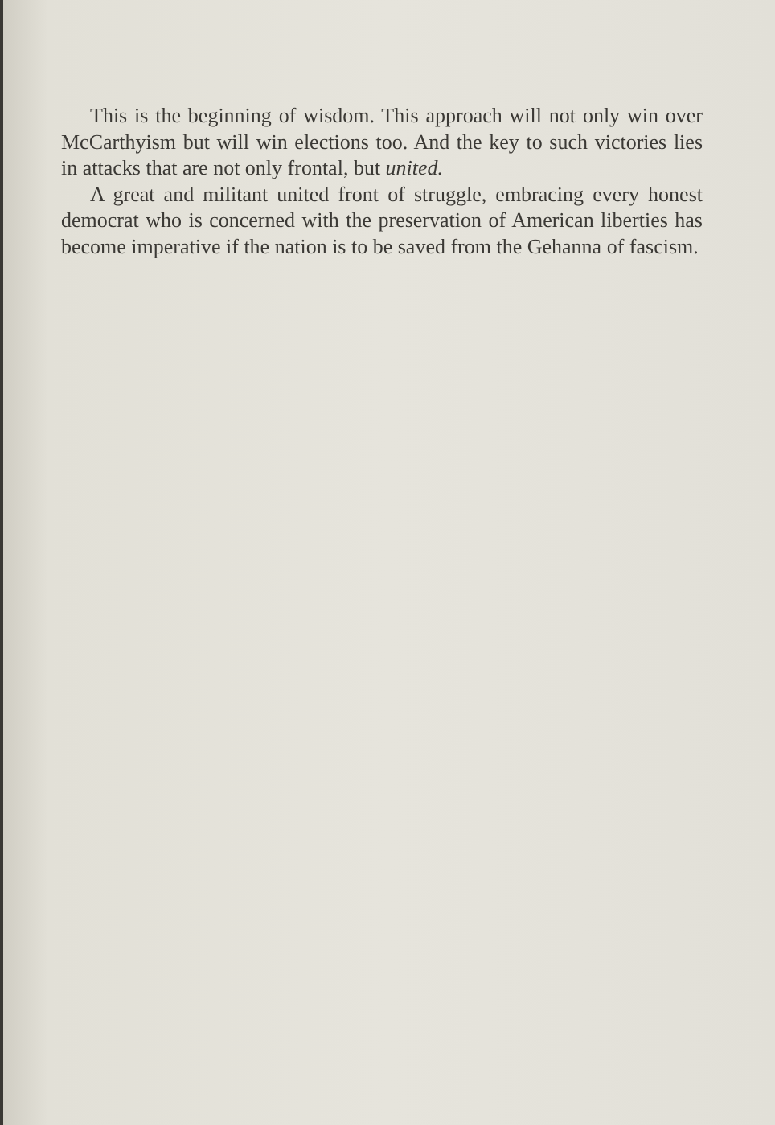This is the beginning of wisdom. This approach will not only win over McCarthyism but will win elections too. And the key to such victories lies in attacks that are not only frontal, but united.
A great and militant united front of struggle, embracing every honest democrat who is concerned with the preservation of American liberties has become imperative if the nation is to be saved from the Gehanna of fascism.